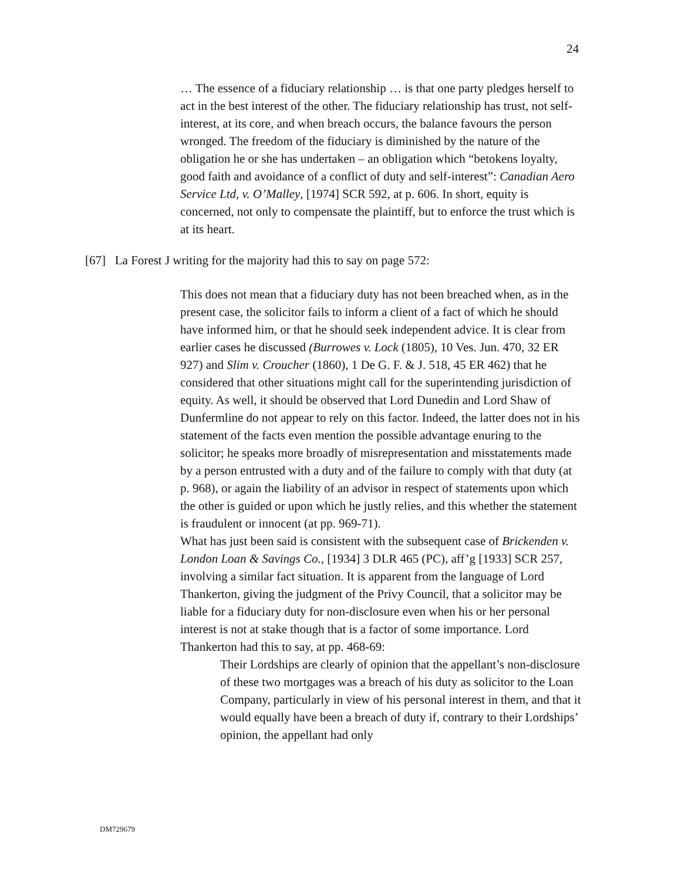24
… The essence of a fiduciary relationship … is that one party pledges herself to act in the best interest of the other. The fiduciary relationship has trust, not self-interest, at its core, and when breach occurs, the balance favours the person wronged. The freedom of the fiduciary is diminished by the nature of the obligation he or she has undertaken – an obligation which “betokens loyalty, good faith and avoidance of a conflict of duty and self-interest”: Canadian Aero Service Ltd, v. O’Malley, [1974] SCR 592, at p. 606. In short, equity is concerned, not only to compensate the plaintiff, but to enforce the trust which is at its heart.
[67] La Forest J writing for the majority had this to say on page 572:
This does not mean that a fiduciary duty has not been breached when, as in the present case, the solicitor fails to inform a client of a fact of which he should have informed him, or that he should seek independent advice. It is clear from earlier cases he discussed (Burrowes v. Lock (1805), 10 Ves. Jun. 470, 32 ER 927) and Slim v. Croucher (1860), 1 De G. F. & J. 518, 45 ER 462) that he considered that other situations might call for the superintending jurisdiction of equity. As well, it should be observed that Lord Dunedin and Lord Shaw of Dunfermline do not appear to rely on this factor. Indeed, the latter does not in his statement of the facts even mention the possible advantage enuring to the solicitor; he speaks more broadly of misrepresentation and misstatements made by a person entrusted with a duty and of the failure to comply with that duty (at p. 968), or again the liability of an advisor in respect of statements upon which the other is guided or upon which he justly relies, and this whether the statement is fraudulent or innocent (at pp. 969-71).
What has just been said is consistent with the subsequent case of Brickenden v. London Loan & Savings Co., [1934] 3 DLR 465 (PC), aff’g [1933] SCR 257, involving a similar fact situation. It is apparent from the language of Lord Thankerton, giving the judgment of the Privy Council, that a solicitor may be liable for a fiduciary duty for non-disclosure even when his or her personal interest is not at stake though that is a factor of some importance. Lord Thankerton had this to say, at pp. 468-69:
Their Lordships are clearly of opinion that the appellant’s non-disclosure of these two mortgages was a breach of his duty as solicitor to the Loan Company, particularly in view of his personal interest in them, and that it would equally have been a breach of duty if, contrary to their Lordships’ opinion, the appellant had only
DM729679